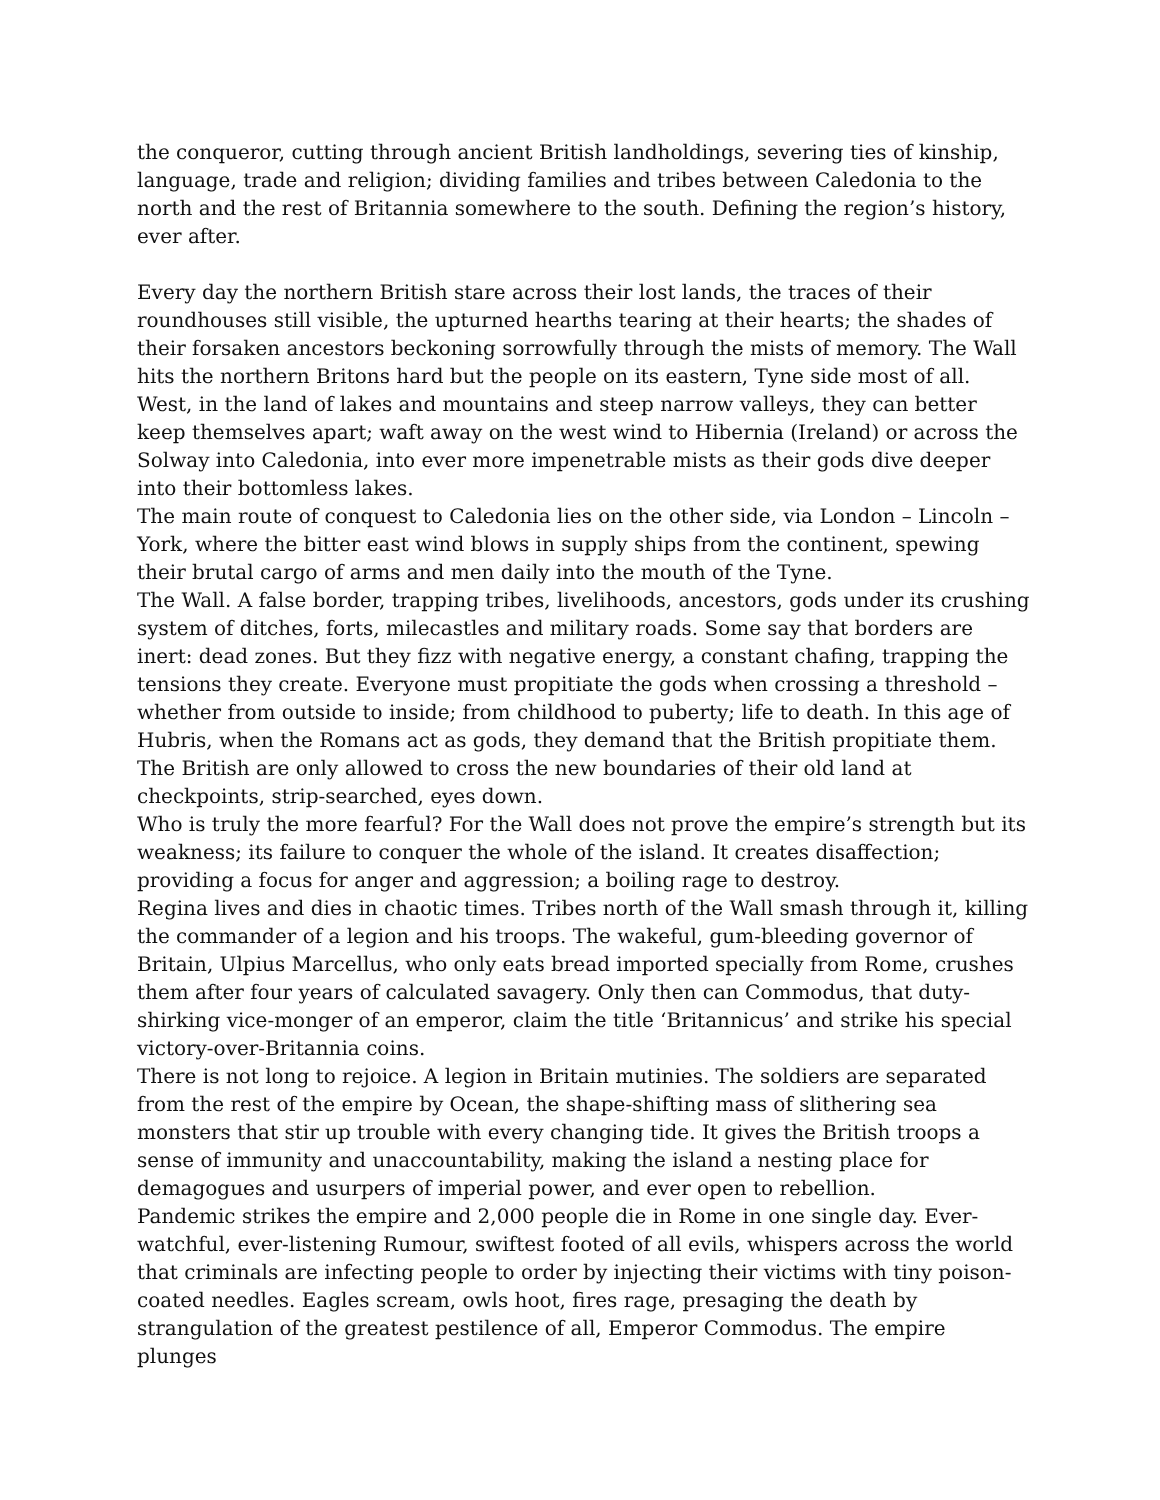the conqueror, cutting through ancient British landholdings, severing ties of kinship, language, trade and religion; dividing families and tribes between Caledonia to the north and the rest of Britannia somewhere to the south. Defining the region’s history, ever after.
Every day the northern British stare across their lost lands, the traces of their roundhouses still visible, the upturned hearths tearing at their hearts; the shades of their forsaken ancestors beckoning sorrowfully through the mists of memory. The Wall hits the northern Britons hard but the people on its eastern, Tyne side most of all. West, in the land of lakes and mountains and steep narrow valleys, they can better keep themselves apart; waft away on the west wind to Hibernia (Ireland) or across the Solway into Caledonia, into ever more impenetrable mists as their gods dive deeper into their bottomless lakes.
The main route of conquest to Caledonia lies on the other side, via London – Lincoln – York, where the bitter east wind blows in supply ships from the continent, spewing their brutal cargo of arms and men daily into the mouth of the Tyne.
The Wall. A false border, trapping tribes, livelihoods, ancestors, gods under its crushing system of ditches, forts, milecastles and military roads. Some say that borders are inert: dead zones. But they fizz with negative energy, a constant chafing, trapping the tensions they create. Everyone must propitiate the gods when crossing a threshold – whether from outside to inside; from childhood to puberty; life to death. In this age of Hubris, when the Romans act as gods, they demand that the British propitiate them. The British are only allowed to cross the new boundaries of their old land at checkpoints, strip-searched, eyes down.
Who is truly the more fearful? For the Wall does not prove the empire’s strength but its weakness; its failure to conquer the whole of the island. It creates disaffection; providing a focus for anger and aggression; a boiling rage to destroy.
Regina lives and dies in chaotic times. Tribes north of the Wall smash through it, killing the commander of a legion and his troops. The wakeful, gum-bleeding governor of Britain, Ulpius Marcellus, who only eats bread imported specially from Rome, crushes them after four years of calculated savagery. Only then can Commodus, that duty-shirking vice-monger of an emperor, claim the title ‘Britannicus’ and strike his special victory-over-Britannia coins.
There is not long to rejoice. A legion in Britain mutinies. The soldiers are separated from the rest of the empire by Ocean, the shape-shifting mass of slithering sea monsters that stir up trouble with every changing tide. It gives the British troops a sense of immunity and unaccountability, making the island a nesting place for demagogues and usurpers of imperial power, and ever open to rebellion.
Pandemic strikes the empire and 2,000 people die in Rome in one single day. Ever-watchful, ever-listening Rumour, swiftest footed of all evils, whispers across the world that criminals are infecting people to order by injecting their victims with tiny poison-coated needles. Eagles scream, owls hoot, fires rage, presaging the death by strangulation of the greatest pestilence of all, Emperor Commodus. The empire plunges